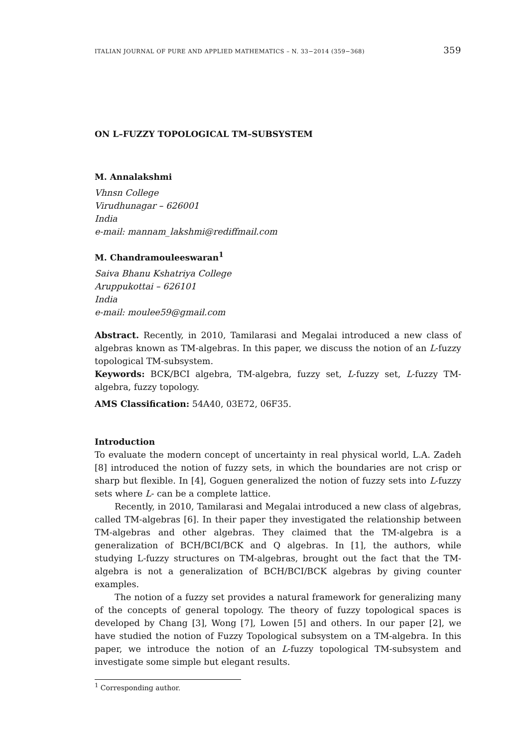ITALIAN JOURNAL OF PURE AND APPLIED MATHEMATICS – N. 33−2014 (359−368) 359
ON L–FUZZY TOPOLOGICAL TM–SUBSYSTEM
M. Annalakshmi
Vhnsn College
Virudhunagar – 626001
India
e-mail: mannam_lakshmi@rediffmail.com
M. Chandramouleeswaran<sup>1</sup>
Saiva Bhanu Kshatriya College
Aruppukottai – 626101
India
e-mail: moulee59@gmail.com
Abstract. Recently, in 2010, Tamilarasi and Megalai introduced a new class of algebras known as TM-algebras. In this paper, we discuss the notion of an L-fuzzy topological TM-subsystem.
Keywords: BCK/BCI algebra, TM-algebra, fuzzy set, L-fuzzy set, L-fuzzy TM-algebra, fuzzy topology.
AMS Classification: 54A40, 03E72, 06F35.
Introduction
To evaluate the modern concept of uncertainty in real physical world, L.A. Zadeh [8] introduced the notion of fuzzy sets, in which the boundaries are not crisp or sharp but flexible. In [4], Goguen generalized the notion of fuzzy sets into L-fuzzy sets where L- can be a complete lattice.
Recently, in 2010, Tamilarasi and Megalai introduced a new class of algebras, called TM-algebras [6]. In their paper they investigated the relationship between TM-algebras and other algebras. They claimed that the TM-algebra is a generalization of BCH/BCI/BCK and Q algebras. In [1], the authors, while studying L-fuzzy structures on TM-algebras, brought out the fact that the TM-algebra is not a generalization of BCH/BCI/BCK algebras by giving counter examples.
The notion of a fuzzy set provides a natural framework for generalizing many of the concepts of general topology. The theory of fuzzy topological spaces is developed by Chang [3], Wong [7], Lowen [5] and others. In our paper [2], we have studied the notion of Fuzzy Topological subsystem on a TM-algebra. In this paper, we introduce the notion of an L-fuzzy topological TM-subsystem and investigate some simple but elegant results.
<sup>1</sup> Corresponding author.